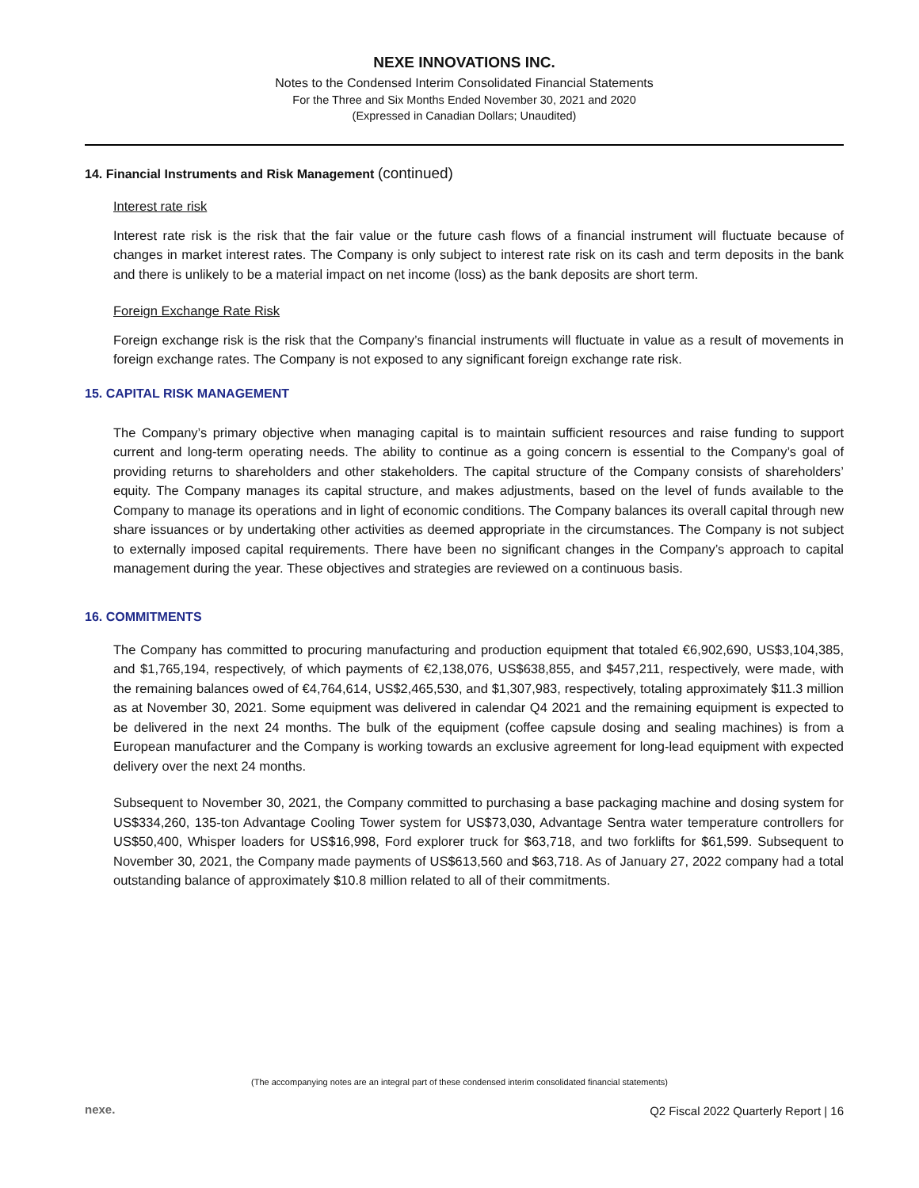NEXE INNOVATIONS INC.
Notes to the Condensed Interim Consolidated Financial Statements
For the Three and Six Months Ended November 30, 2021 and 2020
(Expressed in Canadian Dollars; Unaudited)
14. Financial Instruments and Risk Management (continued)
Interest rate risk
Interest rate risk is the risk that the fair value or the future cash flows of a financial instrument will fluctuate because of changes in market interest rates. The Company is only subject to interest rate risk on its cash and term deposits in the bank and there is unlikely to be a material impact on net income (loss) as the bank deposits are short term.
Foreign Exchange Rate Risk
Foreign exchange risk is the risk that the Company’s financial instruments will fluctuate in value as a result of movements in foreign exchange rates. The Company is not exposed to any significant foreign exchange rate risk.
15. CAPITAL RISK MANAGEMENT
The Company’s primary objective when managing capital is to maintain sufficient resources and raise funding to support current and long-term operating needs. The ability to continue as a going concern is essential to the Company’s goal of providing returns to shareholders and other stakeholders. The capital structure of the Company consists of shareholders’ equity. The Company manages its capital structure, and makes adjustments, based on the level of funds available to the Company to manage its operations and in light of economic conditions. The Company balances its overall capital through new share issuances or by undertaking other activities as deemed appropriate in the circumstances. The Company is not subject to externally imposed capital requirements. There have been no significant changes in the Company’s approach to capital management during the year. These objectives and strategies are reviewed on a continuous basis.
16. COMMITMENTS
The Company has committed to procuring manufacturing and production equipment that totaled €6,902,690, US$3,104,385, and $1,765,194, respectively, of which payments of €2,138,076, US$638,855, and $457,211, respectively, were made, with the remaining balances owed of €4,764,614, US$2,465,530, and $1,307,983, respectively, totaling approximately $11.3 million as at November 30, 2021. Some equipment was delivered in calendar Q4 2021 and the remaining equipment is expected to be delivered in the next 24 months. The bulk of the equipment (coffee capsule dosing and sealing machines) is from a European manufacturer and the Company is working towards an exclusive agreement for long-lead equipment with expected delivery over the next 24 months.
Subsequent to November 30, 2021, the Company committed to purchasing a base packaging machine and dosing system for US$334,260, 135-ton Advantage Cooling Tower system for US$73,030, Advantage Sentra water temperature controllers for US$50,400, Whisper loaders for US$16,998, Ford explorer truck for $63,718, and two forklifts for $61,599. Subsequent to November 30, 2021, the Company made payments of US$613,560 and $63,718. As of January 27, 2022 company had a total outstanding balance of approximately $10.8 million related to all of their commitments.
(The accompanying notes are an integral part of these condensed interim consolidated financial statements)
nexe.
Q2 Fiscal 2022 Quarterly Report | 16